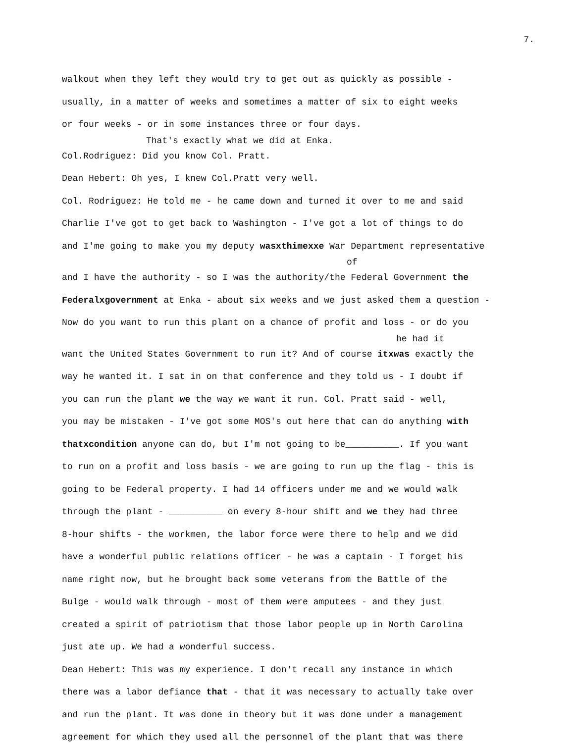7.
walkout when they left they would try to get out as quickly as possible -
usually, in a matter of weeks and sometimes a matter of six to eight weeks
or four weeks - or in some instances three or four days.
That's exactly what we did at Enka.
Col.Rodriguez: Did you know Col. Pratt.
Dean Hebert: Oh yes, I knew Col.Pratt very well.
Col. Rodriguez: He told me - he came down and turned it over to me and said
Charlie I've got to get back to Washington - I've got a lot of things to do
and I'me going to make you my deputy wasxthimexxe War Department representative
of
and I have the authority - so I was the authority/the Federal Government the
Federalxgovernment at Enka - about six weeks and we just asked them a question -
Now do you want to run this plant on a chance of profit and loss - or do you
he had it
want the United States Government to run it? And of course itxwas exactly the
way he wanted it. I sat in on that conference and they told us - I doubt if
you can run the plant we the way we want it run. Col. Pratt said - well,
you may be mistaken - I've got some MOS's out here that can do anything with
thatxcondition anyone can do, but I'm not going to be__________. If you want
to run on a profit and loss basis - we are going to run up the flag - this is
going to be Federal property. I had 14 officers under me and we would walk
through the plant - __________ on every 8-hour shift and we they had three
8-hour shifts - the workmen, the labor force were there to help and we did
have a wonderful public relations officer - he was a captain - I forget his
name right now, but he brought back some veterans from the Battle of the
Bulge - would walk through - most of them were amputees - and they just
created a spirit of patriotism that those labor people up in North Carolina
just ate up. We had a wonderful success.
Dean Hebert: This was my experience. I don't recall any instance in which
there was a labor defiance that - that it was necessary to actually take over
and run the plant. It was done in theory but it was done under a management
agreement for which they used all the personnel of the plant that was there